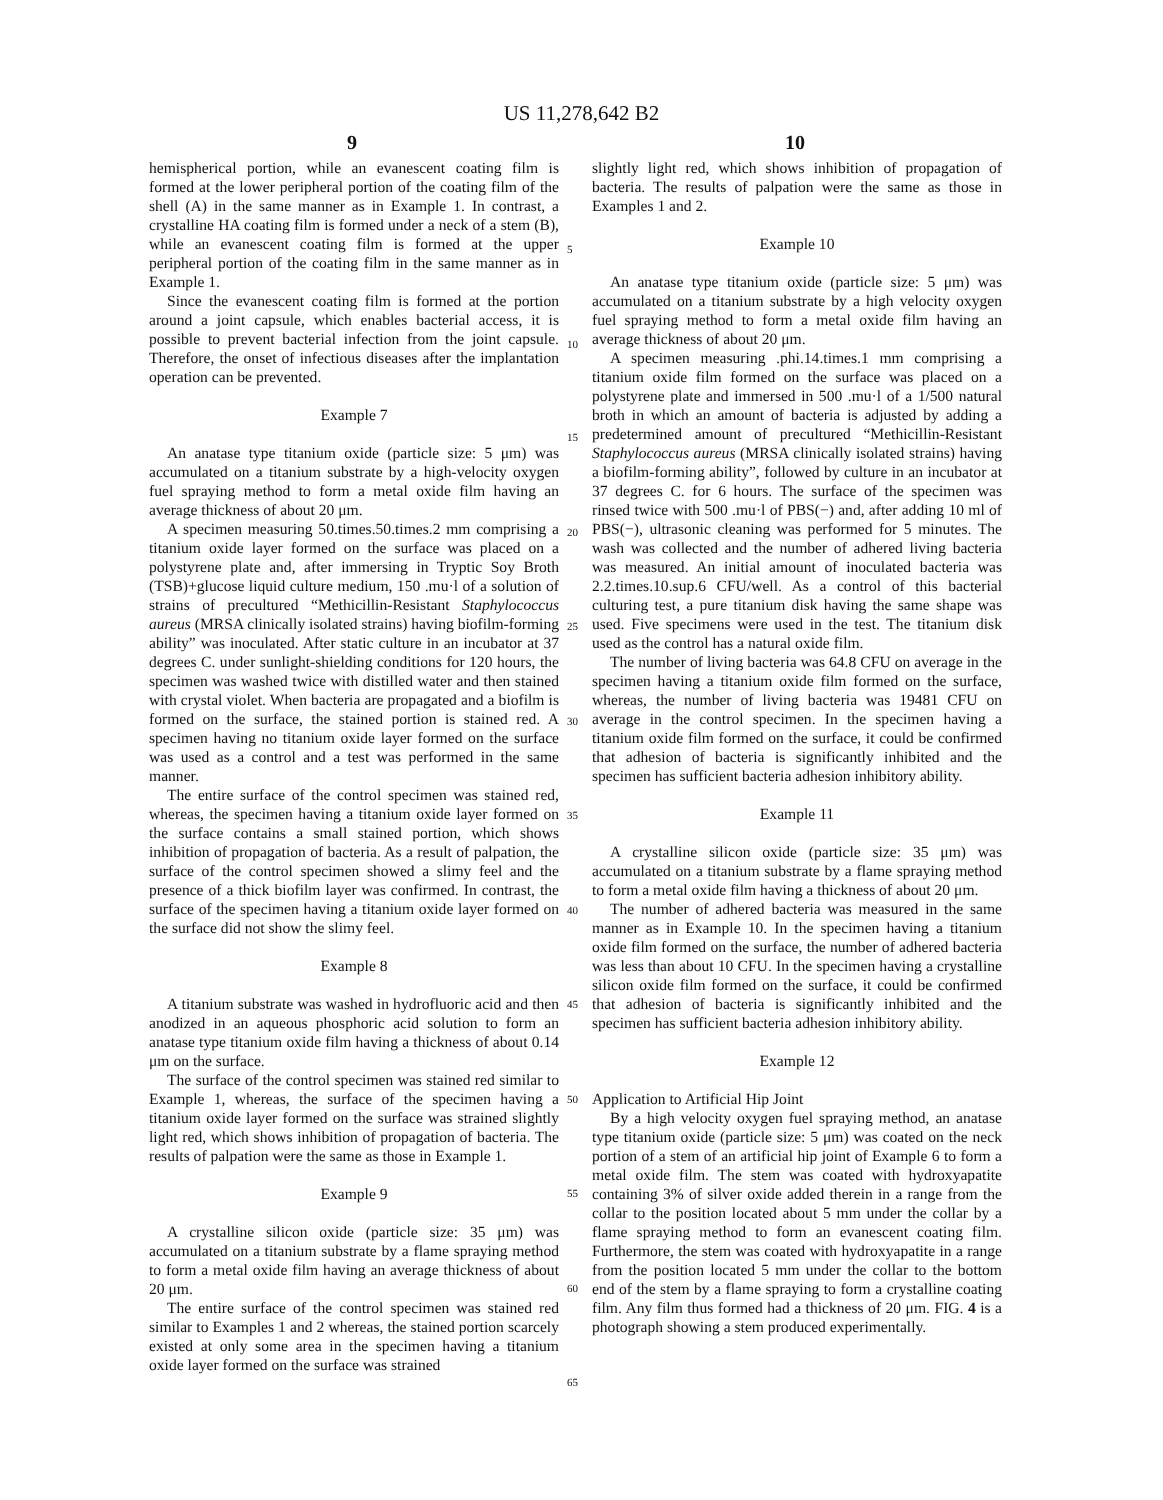US 11,278,642 B2
9 10
hemispherical portion, while an evanescent coating film is formed at the lower peripheral portion of the coating film of the shell (A) in the same manner as in Example 1. In contrast, a crystalline HA coating film is formed under a neck of a stem (B), while an evanescent coating film is formed at the upper peripheral portion of the coating film in the same manner as in Example 1.
Since the evanescent coating film is formed at the portion around a joint capsule, which enables bacterial access, it is possible to prevent bacterial infection from the joint capsule. Therefore, the onset of infectious diseases after the implantation operation can be prevented.
Example 7
An anatase type titanium oxide (particle size: 5 μm) was accumulated on a titanium substrate by a high-velocity oxygen fuel spraying method to form a metal oxide film having an average thickness of about 20 μm.
A specimen measuring 50.times.50.times.2 mm comprising a titanium oxide layer formed on the surface was placed on a polystyrene plate and, after immersing in Tryptic Soy Broth (TSB)+glucose liquid culture medium, 150 .mu·l of a solution of strains of precultured “Methicillin-Resistant Staphylococcus aureus (MRSA clinically isolated strains) having biofilm-forming ability” was inoculated. After static culture in an incubator at 37 degrees C. under sunlight-shielding conditions for 120 hours, the specimen was washed twice with distilled water and then stained with crystal violet. When bacteria are propagated and a biofilm is formed on the surface, the stained portion is stained red. A specimen having no titanium oxide layer formed on the surface was used as a control and a test was performed in the same manner.
The entire surface of the control specimen was stained red, whereas, the specimen having a titanium oxide layer formed on the surface contains a small stained portion, which shows inhibition of propagation of bacteria. As a result of palpation, the surface of the control specimen showed a slimy feel and the presence of a thick biofilm layer was confirmed. In contrast, the surface of the specimen having a titanium oxide layer formed on the surface did not show the slimy feel.
Example 8
A titanium substrate was washed in hydrofluoric acid and then anodized in an aqueous phosphoric acid solution to form an anatase type titanium oxide film having a thickness of about 0.14 μm on the surface.
The surface of the control specimen was stained red similar to Example 1, whereas, the surface of the specimen having a titanium oxide layer formed on the surface was strained slightly light red, which shows inhibition of propagation of bacteria. The results of palpation were the same as those in Example 1.
Example 9
A crystalline silicon oxide (particle size: 35 μm) was accumulated on a titanium substrate by a flame spraying method to form a metal oxide film having an average thickness of about 20 μm.
The entire surface of the control specimen was stained red similar to Examples 1 and 2 whereas, the stained portion scarcely existed at only some area in the specimen having a titanium oxide layer formed on the surface was strained
5
10
15
20
25
30
35
40
45
50
55
60
65
slightly light red, which shows inhibition of propagation of bacteria. The results of palpation were the same as those in Examples 1 and 2.
Example 10
An anatase type titanium oxide (particle size: 5 μm) was accumulated on a titanium substrate by a high velocity oxygen fuel spraying method to form a metal oxide film having an average thickness of about 20 μm.
A specimen measuring .phi.14.times.1 mm comprising a titanium oxide film formed on the surface was placed on a polystyrene plate and immersed in 500 .mu·l of a 1/500 natural broth in which an amount of bacteria is adjusted by adding a predetermined amount of precultured “Methicillin-Resistant Staphylococcus aureus (MRSA clinically isolated strains) having a biofilm-forming ability”, followed by culture in an incubator at 37 degrees C. for 6 hours. The surface of the specimen was rinsed twice with 500 .mu·l of PBS(−) and, after adding 10 ml of PBS(−), ultrasonic cleaning was performed for 5 minutes. The wash was collected and the number of adhered living bacteria was measured. An initial amount of inoculated bacteria was 2.2.times.10.sup.6 CFU/well. As a control of this bacterial culturing test, a pure titanium disk having the same shape was used. Five specimens were used in the test. The titanium disk used as the control has a natural oxide film.
The number of living bacteria was 64.8 CFU on average in the specimen having a titanium oxide film formed on the surface, whereas, the number of living bacteria was 19481 CFU on average in the control specimen. In the specimen having a titanium oxide film formed on the surface, it could be confirmed that adhesion of bacteria is significantly inhibited and the specimen has sufficient bacteria adhesion inhibitory ability.
Example 11
A crystalline silicon oxide (particle size: 35 μm) was accumulated on a titanium substrate by a flame spraying method to form a metal oxide film having a thickness of about 20 μm.
The number of adhered bacteria was measured in the same manner as in Example 10. In the specimen having a titanium oxide film formed on the surface, the number of adhered bacteria was less than about 10 CFU. In the specimen having a crystalline silicon oxide film formed on the surface, it could be confirmed that adhesion of bacteria is significantly inhibited and the specimen has sufficient bacteria adhesion inhibitory ability.
Example 12
Application to Artificial Hip Joint
By a high velocity oxygen fuel spraying method, an anatase type titanium oxide (particle size: 5 μm) was coated on the neck portion of a stem of an artificial hip joint of Example 6 to form a metal oxide film. The stem was coated with hydroxyapatite containing 3% of silver oxide added therein in a range from the collar to the position located about 5 mm under the collar by a flame spraying method to form an evanescent coating film. Furthermore, the stem was coated with hydroxyapatite in a range from the position located 5 mm under the collar to the bottom end of the stem by a flame spraying to form a crystalline coating film. Any film thus formed had a thickness of 20 μm. FIG. 4 is a photograph showing a stem produced experimentally.